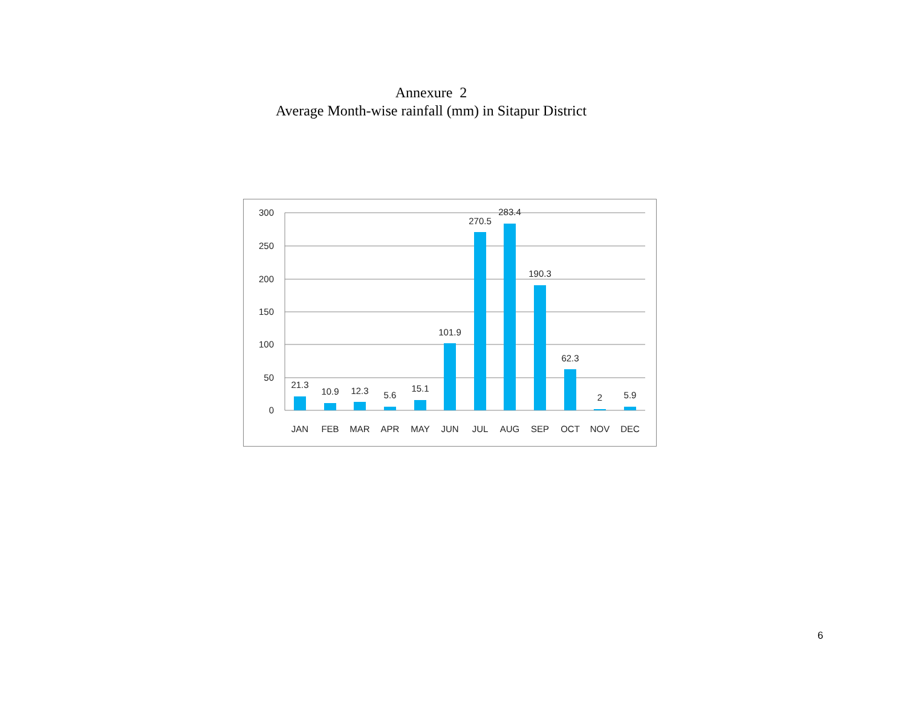Annexure 2
Average Month-wise rainfall (mm) in Sitapur District
300
250
200
150
100
50
0
21.3
10.9
12.3
5.6
15.1
101.9
270.5
283.4
190.3
62.3
2
5.9
JAN
FEB
MAR
APR
MAY
JUN
JUL
AUG
SEP
OCT
NOV
DEC
6